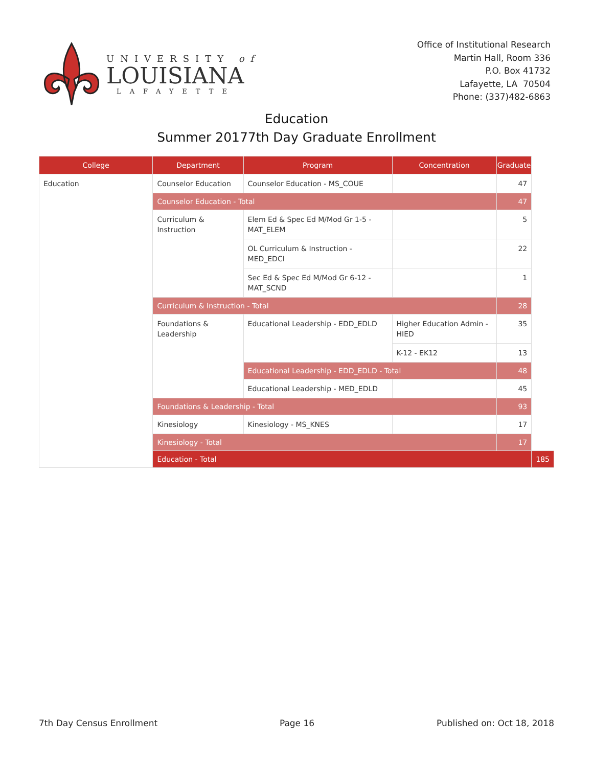UNIVERSITY of
LOUISIANA
LAFAYETTE
Office of Institutional Research
Martin Hall, Room 336
P.O. Box 41732
Lafayette, LA 70504
Phone: (337)482-6863
Education
Summer 20177th Day Graduate Enrollment
| College | Department | Program | Concentration | Graduate | |
| --- | --- | --- | --- | --- | --- |
| Education | Counselor Education | Counselor Education - MS_COUE | | 47 | |
| | Counselor Education - Total | | | 47 | |
| | Curriculum & Instruction | Elem Ed & Spec Ed M/Mod Gr 1-5 - MAT_ELEM | | 5 | |
| | | OL Curriculum & Instruction - MED_EDCI | | 22 | |
| | | Sec Ed & Spec Ed M/Mod Gr 6-12 - MAT_SCND | | 1 | |
| | Curriculum & Instruction - Total | | | 28 | |
| | Foundations & Leadership | Educational Leadership - EDD_EDLD | Higher Education Admin - HIED | 35 | |
| | | | K-12 - EK12 | 13 | |
| | | Educational Leadership - EDD_EDLD - Total | | 48 | |
| | | Educational Leadership - MED_EDLD | | 45 | |
| | Foundations & Leadership - Total | | | 93 | |
| | Kinesiology | Kinesiology - MS_KNES | | 17 | |
| | Kinesiology - Total | | | 17 | |
| | Education - Total | | | | 185 |
7th Day Census Enrollment Page 16 Published on: Oct 18, 2018